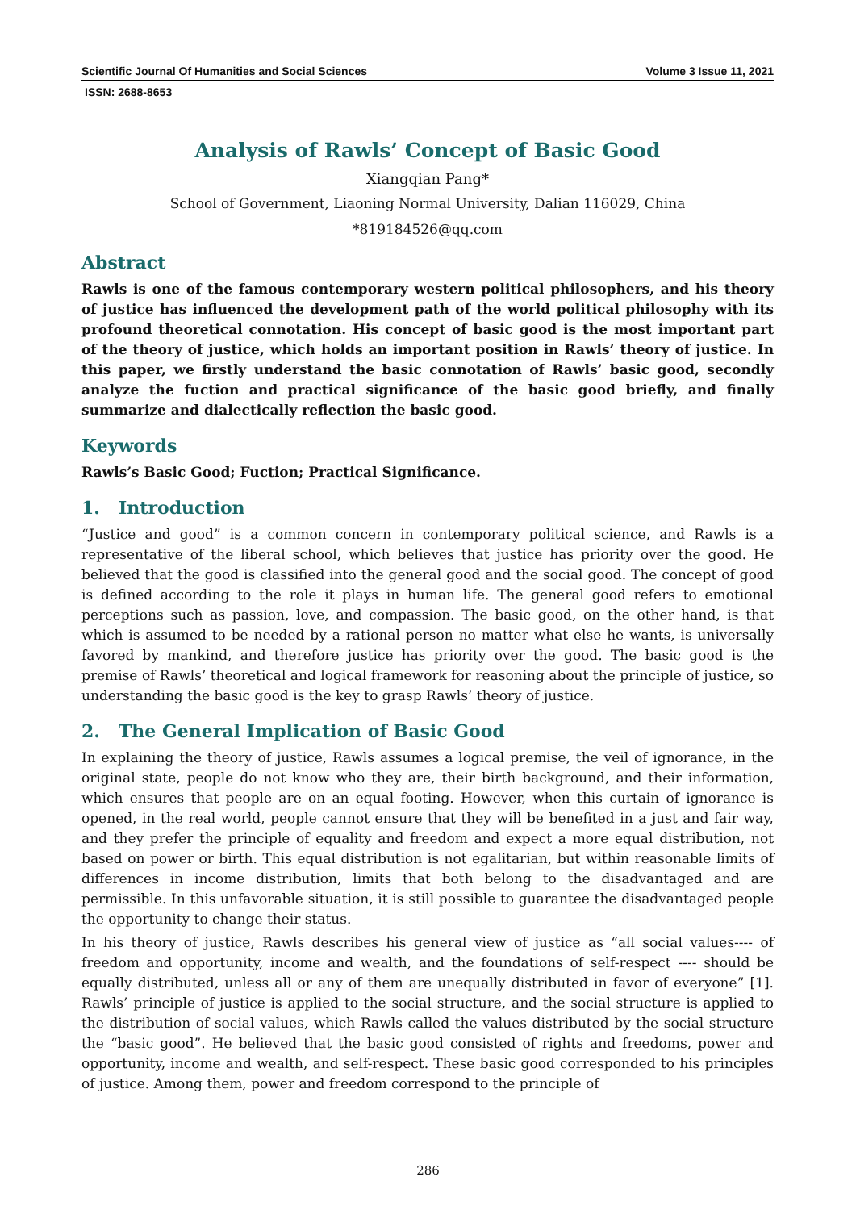Scientific Journal Of Humanities and Social Sciences Volume 3 Issue 11, 2021
ISSN: 2688-8653
Analysis of Rawls’ Concept of Basic Good
Xiangqian Pang*
School of Government, Liaoning Normal University, Dalian 116029, China
*819184526@qq.com
Abstract
Rawls is one of the famous contemporary western political philosophers, and his theory of justice has influenced the development path of the world political philosophy with its profound theoretical connotation. His concept of basic good is the most important part of the theory of justice, which holds an important position in Rawls’ theory of justice. In this paper, we firstly understand the basic connotation of Rawls’ basic good, secondly analyze the fuction and practical significance of the basic good briefly, and finally summarize and dialectically reflection the basic good.
Keywords
Rawls’s Basic Good; Fuction; Practical Significance.
1. Introduction
“Justice and good” is a common concern in contemporary political science, and Rawls is a representative of the liberal school, which believes that justice has priority over the good. He believed that the good is classified into the general good and the social good. The concept of good is defined according to the role it plays in human life. The general good refers to emotional perceptions such as passion, love, and compassion. The basic good, on the other hand, is that which is assumed to be needed by a rational person no matter what else he wants, is universally favored by mankind, and therefore justice has priority over the good. The basic good is the premise of Rawls’ theoretical and logical framework for reasoning about the principle of justice, so understanding the basic good is the key to grasp Rawls’ theory of justice.
2. The General Implication of Basic Good
In explaining the theory of justice, Rawls assumes a logical premise, the veil of ignorance, in the original state, people do not know who they are, their birth background, and their information, which ensures that people are on an equal footing. However, when this curtain of ignorance is opened, in the real world, people cannot ensure that they will be benefited in a just and fair way, and they prefer the principle of equality and freedom and expect a more equal distribution, not based on power or birth. This equal distribution is not egalitarian, but within reasonable limits of differences in income distribution, limits that both belong to the disadvantaged and are permissible. In this unfavorable situation, it is still possible to guarantee the disadvantaged people the opportunity to change their status.
In his theory of justice, Rawls describes his general view of justice as “all social values---- of freedom and opportunity, income and wealth, and the foundations of self-respect ---- should be equally distributed, unless all or any of them are unequally distributed in favor of everyone” [1]. Rawls’ principle of justice is applied to the social structure, and the social structure is applied to the distribution of social values, which Rawls called the values distributed by the social structure the “basic good”. He believed that the basic good consisted of rights and freedoms, power and opportunity, income and wealth, and self-respect. These basic good corresponded to his principles of justice. Among them, power and freedom correspond to the principle of
286